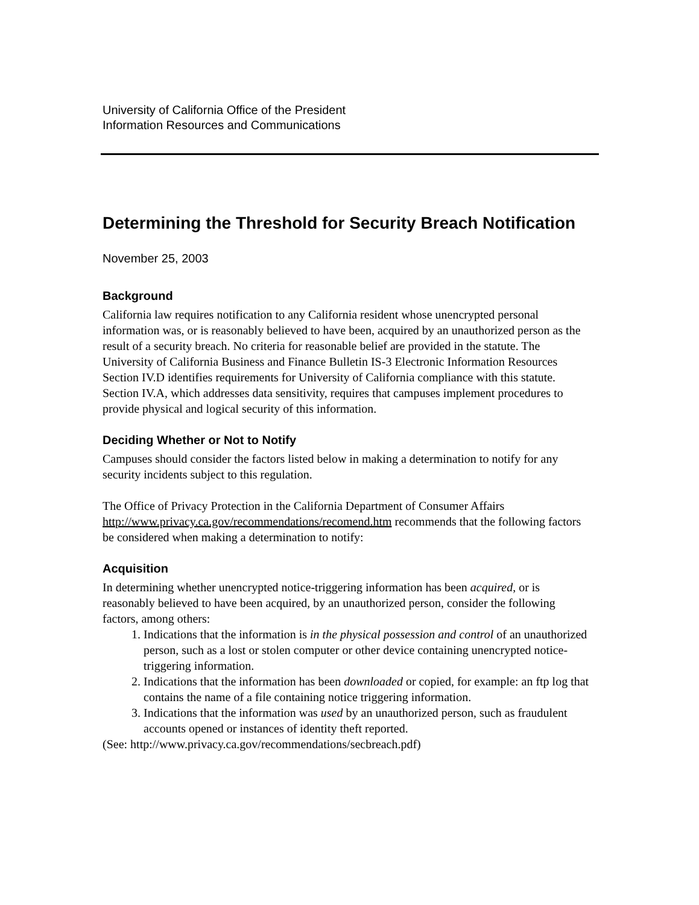University of California Office of the President
Information Resources and Communications
Determining the Threshold for Security Breach Notification
November 25, 2003
Background
California law requires notification to any California resident whose unencrypted personal information was, or is reasonably believed to have been, acquired by an unauthorized person as the result of a security breach. No criteria for reasonable belief are provided in the statute. The University of California Business and Finance Bulletin IS-3 Electronic Information Resources Section IV.D identifies requirements for University of California compliance with this statute. Section IV.A, which addresses data sensitivity, requires that campuses implement procedures to provide physical and logical security of this information.
Deciding Whether or Not to Notify
Campuses should consider the factors listed below in making a determination to notify for any security incidents subject to this regulation.
The Office of Privacy Protection in the California Department of Consumer Affairs http://www.privacy.ca.gov/recommendations/recomend.htm recommends that the following factors be considered when making a determination to notify:
Acquisition
In determining whether unencrypted notice-triggering information has been acquired, or is reasonably believed to have been acquired, by an unauthorized person, consider the following factors, among others:
1. Indications that the information is in the physical possession and control of an unauthorized person, such as a lost or stolen computer or other device containing unencrypted notice-triggering information.
2. Indications that the information has been downloaded or copied, for example: an ftp log that contains the name of a file containing notice triggering information.
3. Indications that the information was used by an unauthorized person, such as fraudulent accounts opened or instances of identity theft reported.
(See: http://www.privacy.ca.gov/recommendations/secbreach.pdf)